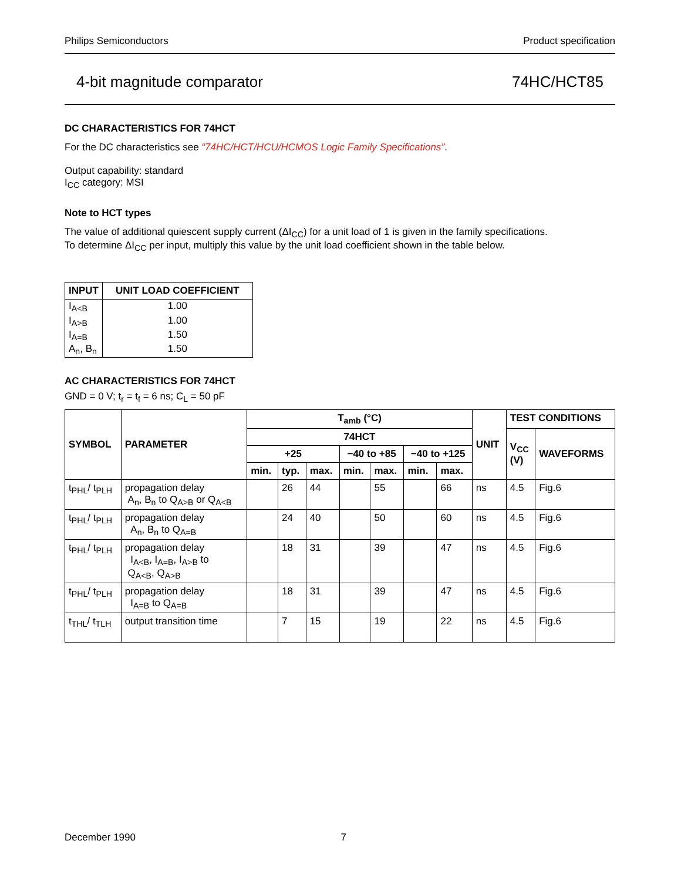Philips Semiconductors Product specification
4-bit magnitude comparator 74HC/HCT85
DC CHARACTERISTICS FOR 74HCT
For the DC characteristics see “74HC/HCT/HCU/HCMOS Logic Family Specifications”.
Output capability: standard
I<sub>CC</sub> category: MSI
Note to HCT types
The value of additional quiescent supply current (ΔI<sub>CC</sub>) for a unit load of 1 is given in the family specifications.
To determine ΔI<sub>CC</sub> per input, multiply this value by the unit load coefficient shown in the table below.
| INPUT | UNIT LOAD COEFFICIENT |
| --- | --- |
| I<sub>A<B</sub> | 1.00 |
| I<sub>A>B</sub> | 1.00 |
| I<sub>A=B</sub> | 1.50 |
| A<sub>n</sub>, B<sub>n</sub> | 1.50 |
AC CHARACTERISTICS FOR 74HCT
GND = 0 V; t<sub>r</sub> = t<sub>f</sub> = 6 ns; C<sub>L</sub> = 50 pF
| SYMBOL | PARAMETER | T<sub>amb</sub> (°C) | | | | | | | UNIT | TEST CONDITIONS | |
| --- | --- | --- | --- | --- | --- | --- | --- | --- | --- | --- | --- |
| | | 74HCT | | | | | | | | V<sub>CC</sub> (V) | WAVEFORMS |
| | | +25 | | | −40 to +85 | | −40 to +125 | | | | |
| | | min. | typ. | max. | min. | max. | min. | max. | | | |
| t<sub>PHL</sub>/ t<sub>PLH</sub> | propagation delay A<sub>n</sub>, B<sub>n</sub> to Q<sub>A>B</sub> or Q<sub>A<B</sub> | | 26 | 44 | | 55 | | 66 | ns | 4.5 | Fig.6 |
| t<sub>PHL</sub>/ t<sub>PLH</sub> | propagation delay A<sub>n</sub>, B<sub>n</sub> to Q<sub>A=B</sub> | | 24 | 40 | | 50 | | 60 | ns | 4.5 | Fig.6 |
| t<sub>PHL</sub>/ t<sub>PLH</sub> | propagation delay I<sub>A<B</sub>, I<sub>A=B</sub>, I<sub>A>B</sub> to Q<sub>A<B</sub>, Q<sub>A>B</sub> | | 18 | 31 | | 39 | | 47 | ns | 4.5 | Fig.6 |
| t<sub>PHL</sub>/ t<sub>PLH</sub> | propagation delay I<sub>A=B</sub> to Q<sub>A=B</sub> | | 18 | 31 | | 39 | | 47 | ns | 4.5 | Fig.6 |
| t<sub>THL</sub>/ t<sub>TLH</sub> | output transition time | | 7 | 15 | | 19 | | 22 | ns | 4.5 | Fig.6 |
December 1990 7